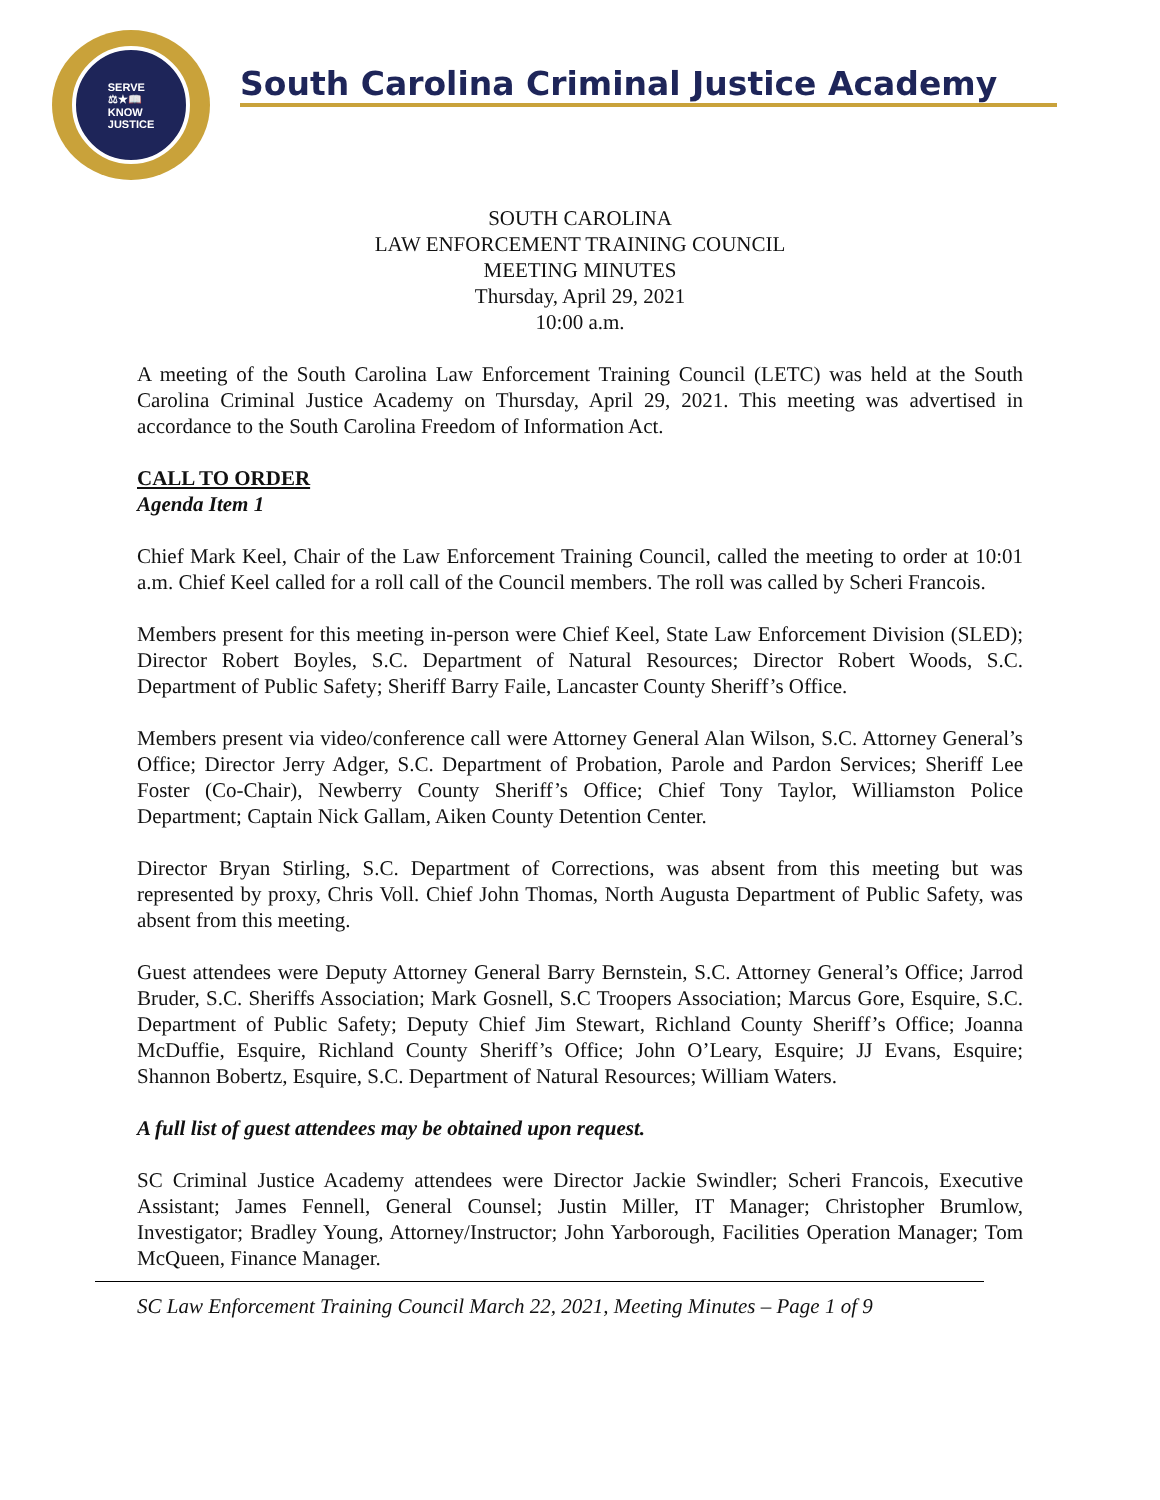SERVE
⚖★📖
KNOW
JUSTICE
South Carolina Criminal Justice Academy
SOUTH CAROLINA
LAW ENFORCEMENT TRAINING COUNCIL
MEETING MINUTES
Thursday, April 29, 2021
10:00 a.m.
A meeting of the South Carolina Law Enforcement Training Council (LETC) was held at the South Carolina Criminal Justice Academy on Thursday, April 29, 2021. This meeting was advertised in accordance to the South Carolina Freedom of Information Act.
CALL TO ORDER
Agenda Item 1
Chief Mark Keel, Chair of the Law Enforcement Training Council, called the meeting to order at 10:01 a.m. Chief Keel called for a roll call of the Council members. The roll was called by Scheri Francois.
Members present for this meeting in-person were Chief Keel, State Law Enforcement Division (SLED); Director Robert Boyles, S.C. Department of Natural Resources; Director Robert Woods, S.C. Department of Public Safety; Sheriff Barry Faile, Lancaster County Sheriff’s Office.
Members present via video/conference call were Attorney General Alan Wilson, S.C. Attorney General’s Office; Director Jerry Adger, S.C. Department of Probation, Parole and Pardon Services; Sheriff Lee Foster (Co-Chair), Newberry County Sheriff’s Office; Chief Tony Taylor, Williamston Police Department; Captain Nick Gallam, Aiken County Detention Center.
Director Bryan Stirling, S.C. Department of Corrections, was absent from this meeting but was represented by proxy, Chris Voll. Chief John Thomas, North Augusta Department of Public Safety, was absent from this meeting.
Guest attendees were Deputy Attorney General Barry Bernstein, S.C. Attorney General’s Office; Jarrod Bruder, S.C. Sheriffs Association; Mark Gosnell, S.C Troopers Association; Marcus Gore, Esquire, S.C. Department of Public Safety; Deputy Chief Jim Stewart, Richland County Sheriff’s Office; Joanna McDuffie, Esquire, Richland County Sheriff’s Office; John O’Leary, Esquire; JJ Evans, Esquire; Shannon Bobertz, Esquire, S.C. Department of Natural Resources; William Waters.
A full list of guest attendees may be obtained upon request.
SC Criminal Justice Academy attendees were Director Jackie Swindler; Scheri Francois, Executive Assistant; James Fennell, General Counsel; Justin Miller, IT Manager; Christopher Brumlow, Investigator; Bradley Young, Attorney/Instructor; John Yarborough, Facilities Operation Manager; Tom McQueen, Finance Manager.
SC Law Enforcement Training Council March 22, 2021, Meeting Minutes – Page 1 of 9